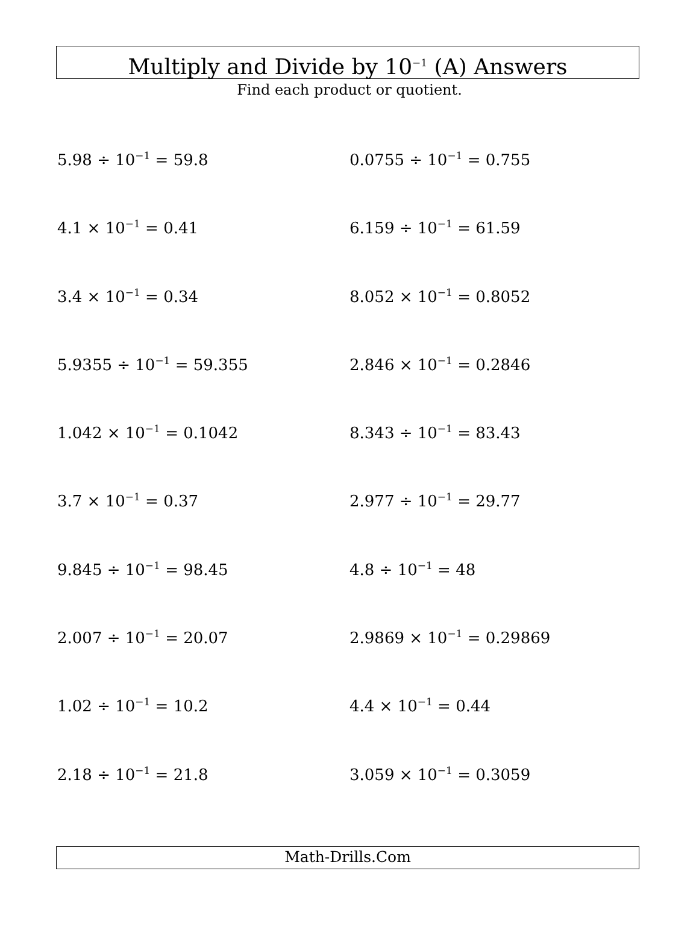Multiply and Divide by 10<sup>−1</sup> (A) Answers
Find each product or quotient.
5.98 ÷ 10<sup>−1</sup> = 59.8
0.0755 ÷ 10<sup>−1</sup> = 0.755
4.1 × 10<sup>−1</sup> = 0.41
6.159 ÷ 10<sup>−1</sup> = 61.59
3.4 × 10<sup>−1</sup> = 0.34
8.052 × 10<sup>−1</sup> = 0.8052
5.9355 ÷ 10<sup>−1</sup> = 59.355
2.846 × 10<sup>−1</sup> = 0.2846
1.042 × 10<sup>−1</sup> = 0.1042
8.343 ÷ 10<sup>−1</sup> = 83.43
3.7 × 10<sup>−1</sup> = 0.37
2.977 ÷ 10<sup>−1</sup> = 29.77
9.845 ÷ 10<sup>−1</sup> = 98.45
4.8 ÷ 10<sup>−1</sup> = 48
2.007 ÷ 10<sup>−1</sup> = 20.07
2.9869 × 10<sup>−1</sup> = 0.29869
1.02 ÷ 10<sup>−1</sup> = 10.2
4.4 × 10<sup>−1</sup> = 0.44
2.18 ÷ 10<sup>−1</sup> = 21.8
3.059 × 10<sup>−1</sup> = 0.3059
Math-Drills.Com